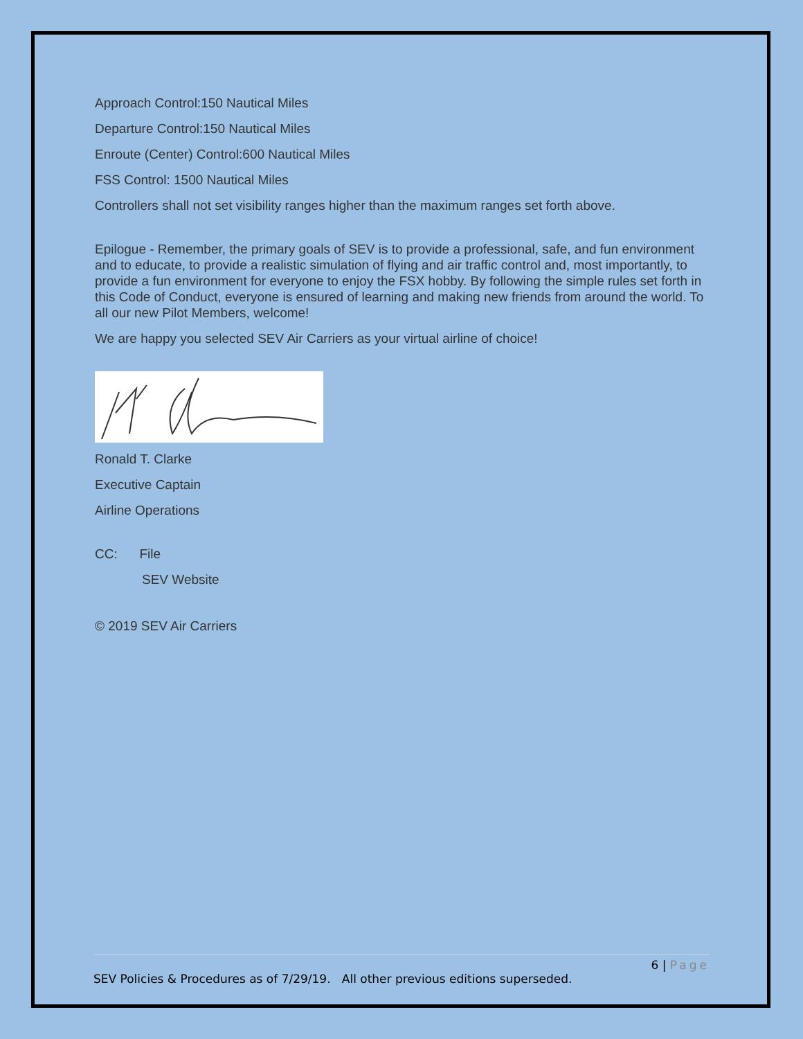Approach Control:150 Nautical Miles
Departure Control:150 Nautical Miles
Enroute (Center) Control:600 Nautical Miles
FSS Control: 1500 Nautical Miles
Controllers shall not set visibility ranges higher than the maximum ranges set forth above.
Epilogue - Remember, the primary goals of SEV is to provide a professional, safe, and fun environment and to educate, to provide a realistic simulation of flying and air traffic control and, most importantly, to provide a fun environment for everyone to enjoy the FSX hobby. By following the simple rules set forth in this Code of Conduct, everyone is ensured of learning and making new friends from around the world. To all our new Pilot Members, welcome!
We are happy you selected SEV Air Carriers as your virtual airline of choice!
Ronald T. Clarke
Executive Captain
Airline Operations
CC: File
SEV Website
© 2019 SEV Air Carriers
6 | Page
SEV Policies & Procedures as of 7/29/19. All other previous editions superseded.